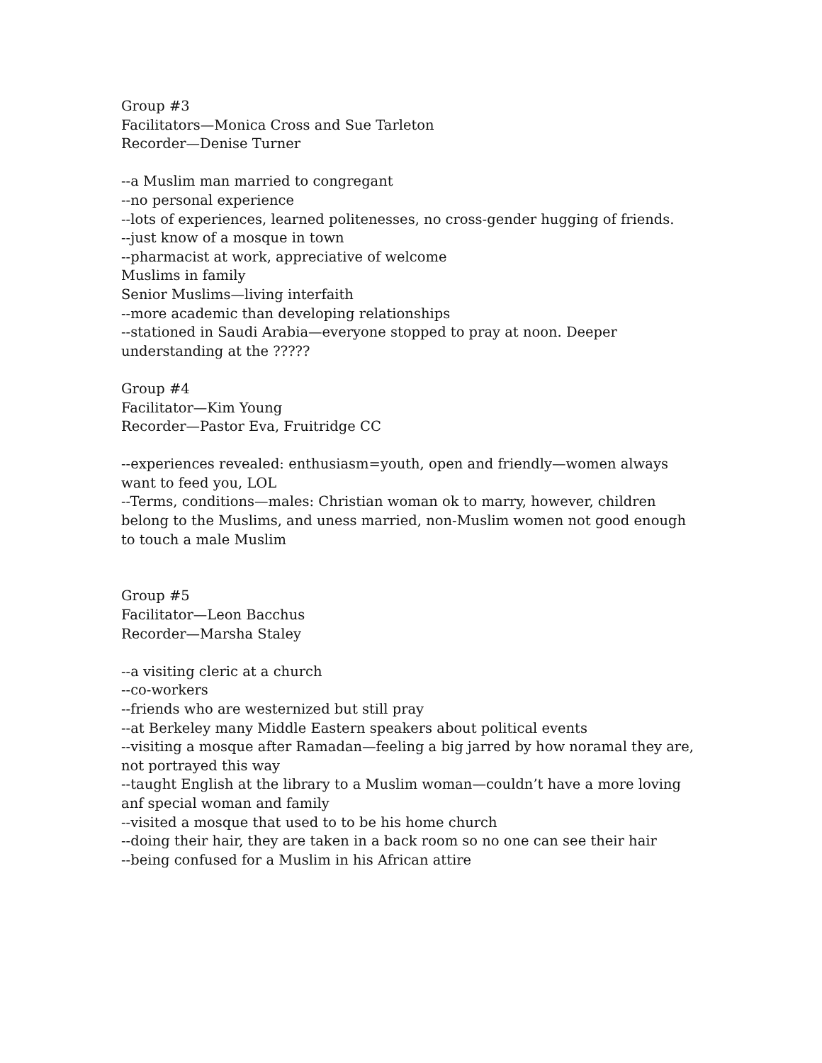Group #3
Facilitators—Monica Cross and Sue Tarleton
Recorder—Denise Turner
--a Muslim man married to congregant
--no personal experience
--lots of experiences, learned politenesses, no cross-gender hugging of friends.
--just know of a mosque in town
--pharmacist at work, appreciative of welcome
Muslims in family
Senior Muslims—living interfaith
--more academic than developing relationships
--stationed in Saudi Arabia—everyone stopped to pray at noon. Deeper understanding at the ?????
Group #4
Facilitator—Kim Young
Recorder—Pastor Eva, Fruitridge CC
--experiences revealed: enthusiasm=youth, open and friendly—women always want to feed you, LOL
--Terms, conditions—males: Christian woman ok to marry, however, children belong to the Muslims, and uness married, non-Muslim women not good enough to touch a male Muslim
Group #5
Facilitator—Leon Bacchus
Recorder—Marsha Staley
--a visiting cleric at a church
--co-workers
--friends who are westernized but still pray
--at Berkeley many Middle Eastern speakers about political events
--visiting a mosque after Ramadan—feeling a big jarred by how noramal they are, not portrayed this way
--taught English at the library to a Muslim woman—couldn’t have a more loving anf special woman and family
--visited a mosque that used to to be his home church
--doing their hair, they are taken in a back room so no one can see their hair
--being confused for a Muslim in his African attire